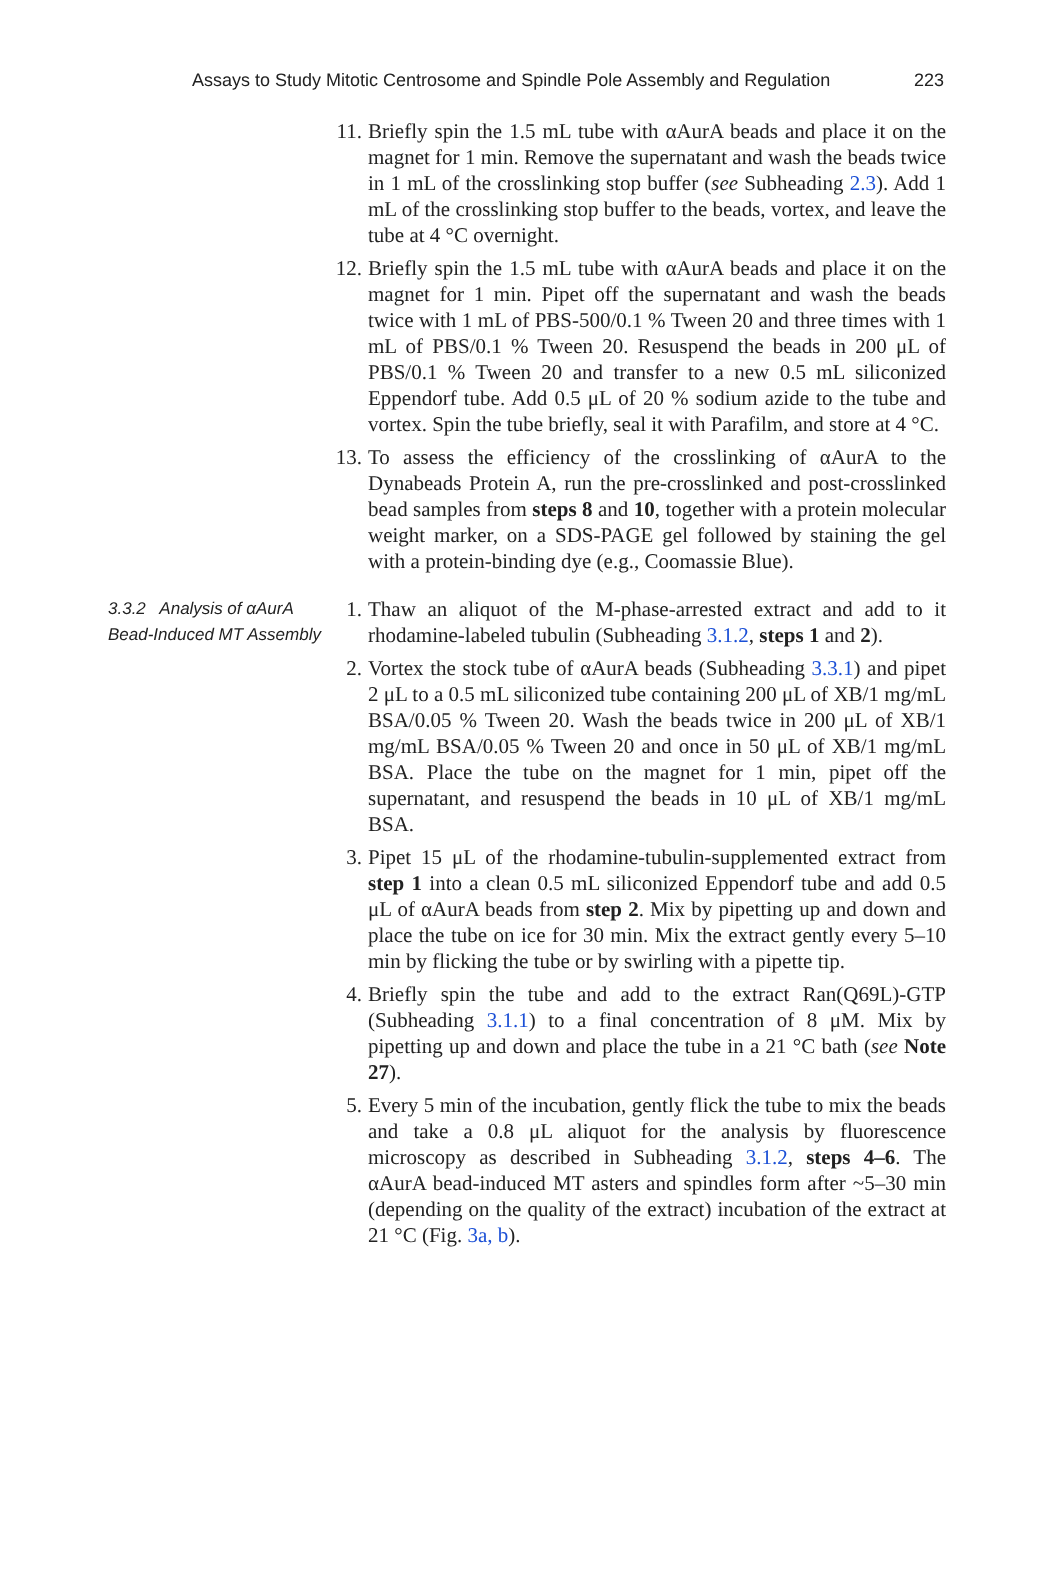Assays to Study Mitotic Centrosome and Spindle Pole Assembly and Regulation 223
11. Briefly spin the 1.5 mL tube with αAurA beads and place it on the magnet for 1 min. Remove the supernatant and wash the beads twice in 1 mL of the crosslinking stop buffer (see Subheading 2.3). Add 1 mL of the crosslinking stop buffer to the beads, vortex, and leave the tube at 4 °C overnight.
12. Briefly spin the 1.5 mL tube with αAurA beads and place it on the magnet for 1 min. Pipet off the supernatant and wash the beads twice with 1 mL of PBS-500/0.1 % Tween 20 and three times with 1 mL of PBS/0.1 % Tween 20. Resuspend the beads in 200 μL of PBS/0.1 % Tween 20 and transfer to a new 0.5 mL siliconized Eppendorf tube. Add 0.5 μL of 20 % sodium azide to the tube and vortex. Spin the tube briefly, seal it with Parafilm, and store at 4 °C.
13. To assess the efficiency of the crosslinking of αAurA to the Dynabeads Protein A, run the pre-crosslinked and post-crosslinked bead samples from steps 8 and 10, together with a protein molecular weight marker, on a SDS-PAGE gel followed by staining the gel with a protein-binding dye (e.g., Coomassie Blue).
3.3.2 Analysis of αAurA Bead-Induced MT Assembly
1. Thaw an aliquot of the M-phase-arrested extract and add to it rhodamine-labeled tubulin (Subheading 3.1.2, steps 1 and 2).
2. Vortex the stock tube of αAurA beads (Subheading 3.3.1) and pipet 2 μL to a 0.5 mL siliconized tube containing 200 μL of XB/1 mg/mL BSA/0.05 % Tween 20. Wash the beads twice in 200 μL of XB/1 mg/mL BSA/0.05 % Tween 20 and once in 50 μL of XB/1 mg/mL BSA. Place the tube on the magnet for 1 min, pipet off the supernatant, and resuspend the beads in 10 μL of XB/1 mg/mL BSA.
3. Pipet 15 μL of the rhodamine-tubulin-supplemented extract from step 1 into a clean 0.5 mL siliconized Eppendorf tube and add 0.5 μL of αAurA beads from step 2. Mix by pipetting up and down and place the tube on ice for 30 min. Mix the extract gently every 5–10 min by flicking the tube or by swirling with a pipette tip.
4. Briefly spin the tube and add to the extract Ran(Q69L)-GTP (Subheading 3.1.1) to a final concentration of 8 μM. Mix by pipetting up and down and place the tube in a 21 °C bath (see Note 27).
5. Every 5 min of the incubation, gently flick the tube to mix the beads and take a 0.8 μL aliquot for the analysis by fluorescence microscopy as described in Subheading 3.1.2, steps 4–6. The αAurA bead-induced MT asters and spindles form after ~5–30 min (depending on the quality of the extract) incubation of the extract at 21 °C (Fig. 3a, b).